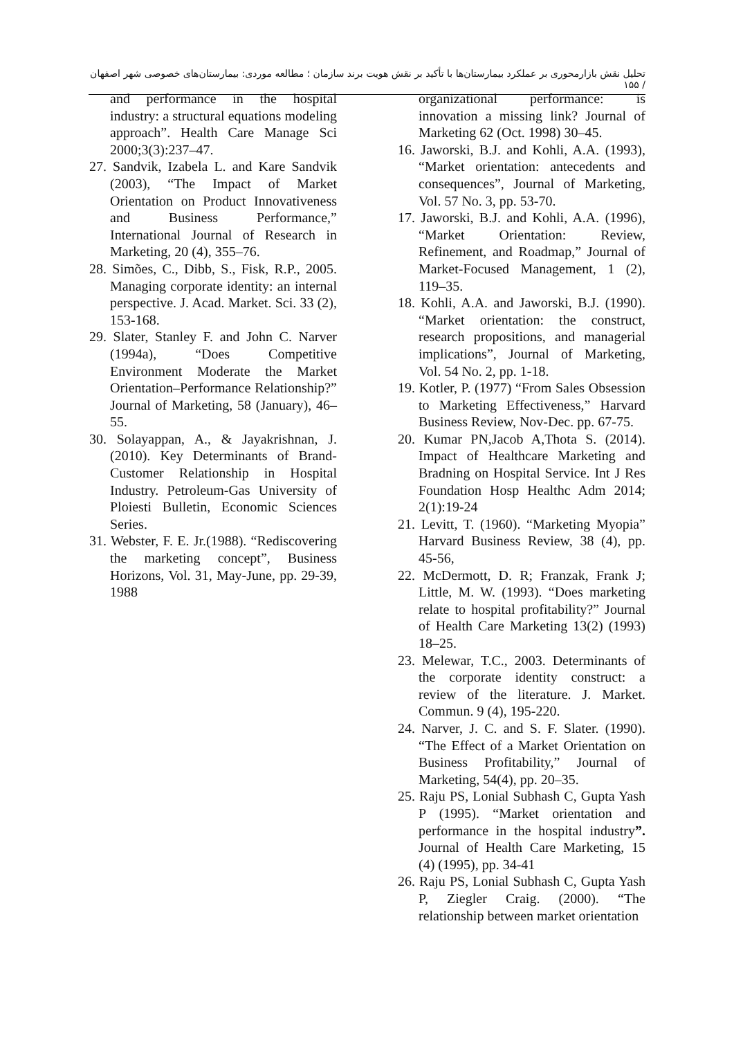تحلیل نقش بازارمحوری بر عملکرد بیمارستان‌ها با تأکید بر نقش هویت برند سازمان ؛ مطالعه موردی: بیمارستان‌های خصوصی شهر اصفهان / ۱۵۵
organizational performance: is innovation a missing link? Journal of Marketing 62 (Oct. 1998) 30–45.
16. Jaworski, B.J. and Kohli, A.A. (1993), “Market orientation: antecedents and consequences”, Journal of Marketing, Vol. 57 No. 3, pp. 53-70.
17. Jaworski, B.J. and Kohli, A.A. (1996), “Market Orientation: Review, Refinement, and Roadmap,” Journal of Market-Focused Management, 1 (2), 119–35.
18. Kohli, A.A. and Jaworski, B.J. (1990). “Market orientation: the construct, research propositions, and managerial implications”, Journal of Marketing, Vol. 54 No. 2, pp. 1-18.
19. Kotler, P. (1977) “From Sales Obsession to Marketing Effectiveness,” Harvard Business Review, Nov-Dec. pp. 67-75.
20. Kumar PN,Jacob A,Thota S. (2014). Impact of Healthcare Marketing and Bradning on Hospital Service. Int J Res Foundation Hosp Healthc Adm 2014; 2(1):19-24
21. Levitt, T. (1960). “Marketing Myopia” Harvard Business Review, 38 (4), pp. 45-56,
22. McDermott, D. R; Franzak, Frank J; Little, M. W. (1993). “Does marketing relate to hospital profitability?” Journal of Health Care Marketing 13(2) (1993) 18–25.
23. Melewar, T.C., 2003. Determinants of the corporate identity construct: a review of the literature. J. Market. Commun. 9 (4), 195-220.
24. Narver, J. C. and S. F. Slater. (1990). “The Effect of a Market Orientation on Business Profitability,” Journal of Marketing, 54(4), pp. 20–35.
25. Raju PS, Lonial Subhash C, Gupta Yash P (1995). “Market orientation and performance in the hospital industry”. Journal of Health Care Marketing, 15 (4) (1995), pp. 34-41
26. Raju PS, Lonial Subhash C, Gupta Yash P, Ziegler Craig. (2000). “The relationship between market orientation
and performance in the hospital industry: a structural equations modeling approach”. Health Care Manage Sci 2000;3(3):237–47.
27. Sandvik, Izabela L. and Kare Sandvik (2003), “The Impact of Market Orientation on Product Innovativeness and Business Performance,” International Journal of Research in Marketing, 20 (4), 355–76.
28. Simões, C., Dibb, S., Fisk, R.P., 2005. Managing corporate identity: an internal perspective. J. Acad. Market. Sci. 33 (2), 153-168.
29. Slater, Stanley F. and John C. Narver (1994a), “Does Competitive Environment Moderate the Market Orientation–Performance Relationship?” Journal of Marketing, 58 (January), 46–55.
30. Solayappan, A., & Jayakrishnan, J. (2010). Key Determinants of Brand-Customer Relationship in Hospital Industry. Petroleum-Gas University of Ploiesti Bulletin, Economic Sciences Series.
31. Webster, F. E. Jr.(1988). “Rediscovering the marketing concept”, Business Horizons, Vol. 31, May-June, pp. 29-39, 1988